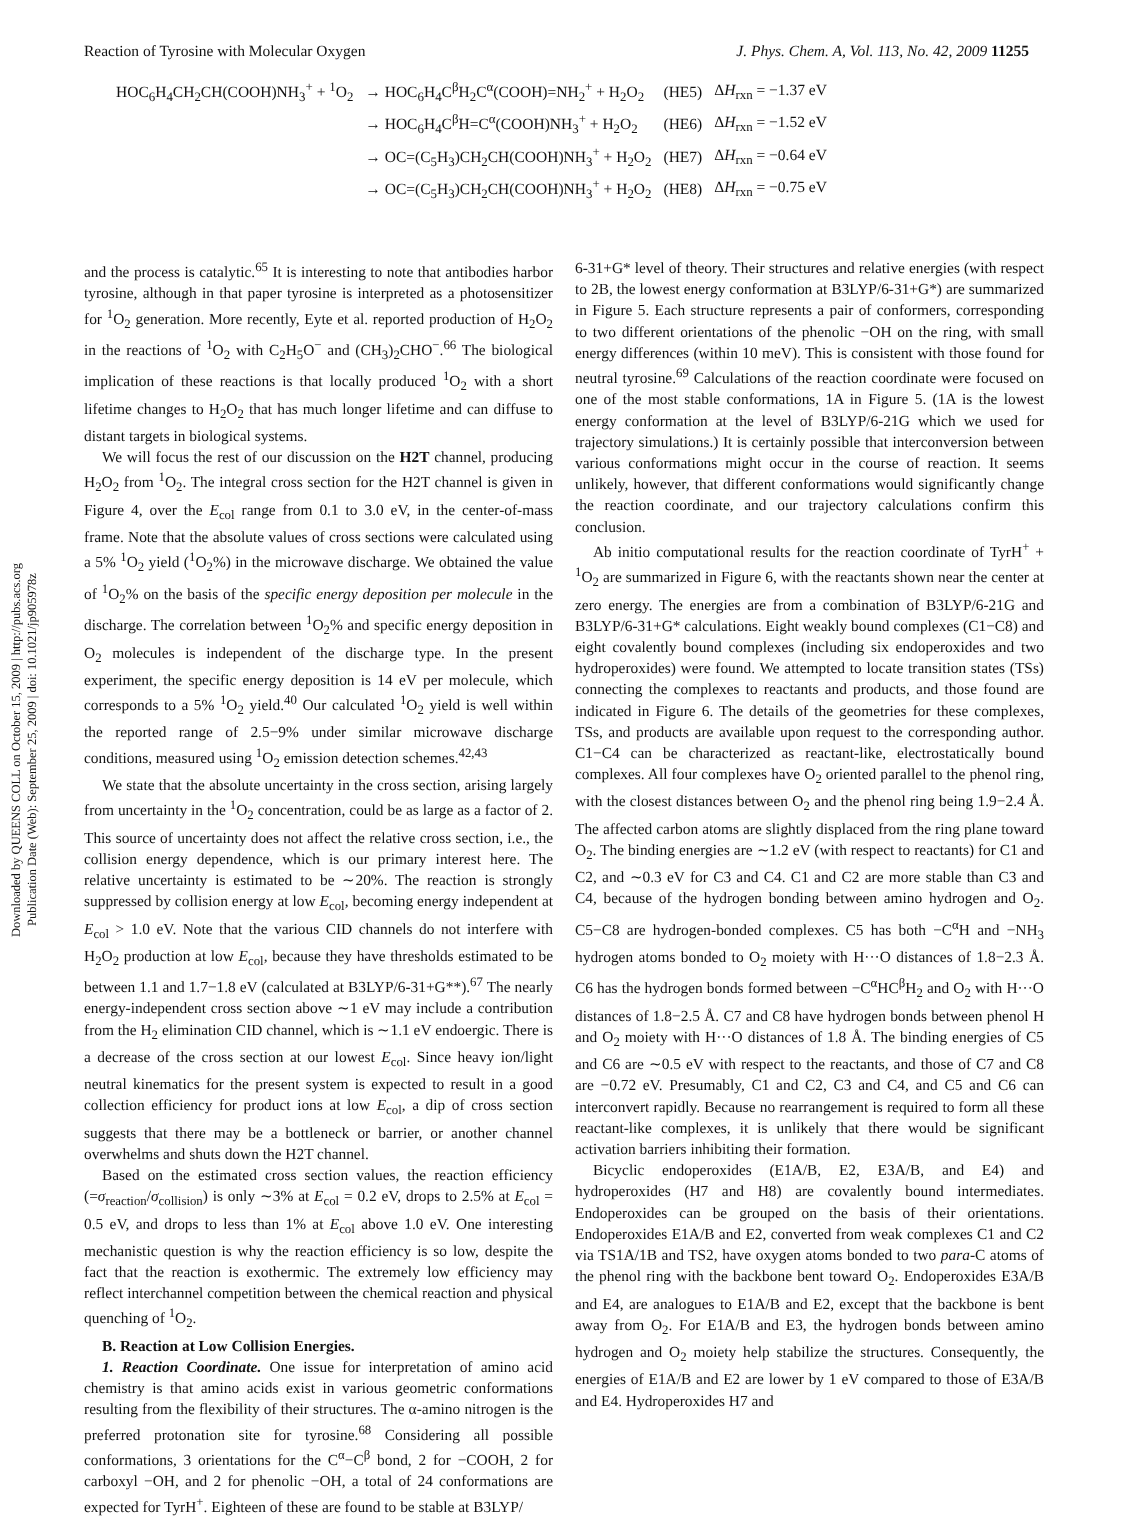Reaction of Tyrosine with Molecular Oxygen J. Phys. Chem. A, Vol. 113, No. 42, 2009 11255
| HOC<sub>6</sub>H<sub>4</sub>CH<sub>2</sub>CH(COOH)NH<sub>3</sub><sup>+</sup> + <sup>1</sup>O<sub>2</sub> | → HOC<sub>6</sub>H<sub>4</sub>C<sup>β</sup>H<sub>2</sub>C<sup>α</sup>(COOH)=NH<sub>2</sub><sup>+</sup> + H<sub>2</sub>O<sub>2</sub> | (HE5) | Δ H<sub>rxn</sub> = −1.37 eV |
| | → HOC<sub>6</sub>H<sub>4</sub>C<sup>β</sup>H=C<sup>α</sup>(COOH)NH<sub>3</sub><sup>+</sup> + H<sub>2</sub>O<sub>2</sub> | (HE6) | Δ H<sub>rxn</sub> = −1.52 eV |
| | → OC=(C<sub>5</sub>H<sub>3</sub>)CH<sub>2</sub>CH(COOH)NH<sub>3</sub><sup>+</sup> + H<sub>2</sub>O<sub>2</sub> | (HE7) | Δ H<sub>rxn</sub> = −0.64 eV |
| | → OC=(C<sub>5</sub>H<sub>3</sub>)CH<sub>2</sub>CH(COOH)NH<sub>3</sub><sup>+</sup> + H<sub>2</sub>O<sub>2</sub> | (HE8) | Δ H<sub>rxn</sub> = −0.75 eV |
Downloaded by QUEENS COLL on October 15, 2009 | http://pubs.acs.org
Publication Date (Web): September 25, 2009 | doi: 10.1021/jp905978z
and the process is catalytic.<sup>65</sup> It is interesting to note that antibodies harbor tyrosine, although in that paper tyrosine is interpreted as a photosensitizer for <sup>1</sup>O<sub>2</sub> generation. More recently, Eyte et al. reported production of H<sub>2</sub>O<sub>2</sub> in the reactions of <sup>1</sup>O<sub>2</sub> with C<sub>2</sub>H<sub>5</sub>O<sup>−</sup> and (CH<sub>3</sub>)<sub>2</sub>CHO<sup>−</sup>.<sup>66</sup> The biological implication of these reactions is that locally produced <sup>1</sup>O<sub>2</sub> with a short lifetime changes to H<sub>2</sub>O<sub>2</sub> that has much longer lifetime and can diffuse to distant targets in biological systems.
We will focus the rest of our discussion on the H2T channel, producing H<sub>2</sub>O<sub>2</sub> from <sup>1</sup>O<sub>2</sub>. The integral cross section for the H2T channel is given in Figure 4, over the E<sub>col</sub> range from 0.1 to 3.0 eV, in the center-of-mass frame. Note that the absolute values of cross sections were calculated using a 5% <sup>1</sup>O<sub>2</sub> yield (<sup>1</sup>O<sub>2</sub>%) in the microwave discharge. We obtained the value of <sup>1</sup>O<sub>2</sub>% on the basis of the specific energy deposition per molecule in the discharge. The correlation between <sup>1</sup>O<sub>2</sub>% and specific energy deposition in O<sub>2</sub> molecules is independent of the discharge type. In the present experiment, the specific energy deposition is 14 eV per molecule, which corresponds to a 5% <sup>1</sup>O<sub>2</sub> yield.<sup>40</sup> Our calculated <sup>1</sup>O<sub>2</sub> yield is well within the reported range of 2.5−9% under similar microwave discharge conditions, measured using <sup>1</sup>O<sub>2</sub> emission detection schemes.<sup>42,43</sup>
We state that the absolute uncertainty in the cross section, arising largely from uncertainty in the <sup>1</sup>O<sub>2</sub> concentration, could be as large as a factor of 2. This source of uncertainty does not affect the relative cross section, i.e., the collision energy dependence, which is our primary interest here. The relative uncertainty is estimated to be ∼20%. The reaction is strongly suppressed by collision energy at low E<sub>col</sub>, becoming energy independent at E<sub>col</sub> > 1.0 eV. Note that the various CID channels do not interfere with H<sub>2</sub>O<sub>2</sub> production at low E<sub>col</sub>, because they have thresholds estimated to be between 1.1 and 1.7−1.8 eV (calculated at B3LYP/6-31+G**).<sup>67</sup> The nearly energy-independent cross section above ∼1 eV may include a contribution from the H<sub>2</sub> elimination CID channel, which is ∼1.1 eV endoergic. There is a decrease of the cross section at our lowest E<sub>col</sub>. Since heavy ion/light neutral kinematics for the present system is expected to result in a good collection efficiency for product ions at low E<sub>col</sub>, a dip of cross section suggests that there may be a bottleneck or barrier, or another channel overwhelms and shuts down the H2T channel.
Based on the estimated cross section values, the reaction efficiency (=σ<sub>reaction</sub>/σ<sub>collision</sub>) is only ∼3% at E<sub>col</sub> = 0.2 eV, drops to 2.5% at E<sub>col</sub> = 0.5 eV, and drops to less than 1% at E<sub>col</sub> above 1.0 eV. One interesting mechanistic question is why the reaction efficiency is so low, despite the fact that the reaction is exothermic. The extremely low efficiency may reflect interchannel competition between the chemical reaction and physical quenching of <sup>1</sup>O<sub>2</sub>.
B. Reaction at Low Collision Energies.
1. Reaction Coordinate. One issue for interpretation of amino acid chemistry is that amino acids exist in various geometric conformations resulting from the flexibility of their structures. The α-amino nitrogen is the preferred protonation site for tyrosine.<sup>68</sup> Considering all possible conformations, 3 orientations for the C<sup>α</sup>−C<sup>β</sup> bond, 2 for −COOH, 2 for carboxyl −OH, and 2 for phenolic −OH, a total of 24 conformations are expected for TyrH<sup>+</sup>. Eighteen of these are found to be stable at B3LYP/
6-31+G* level of theory. Their structures and relative energies (with respect to 2B, the lowest energy conformation at B3LYP/6-31+G*) are summarized in Figure 5. Each structure represents a pair of conformers, corresponding to two different orientations of the phenolic −OH on the ring, with small energy differences (within 10 meV). This is consistent with those found for neutral tyrosine.<sup>69</sup> Calculations of the reaction coordinate were focused on one of the most stable conformations, 1A in Figure 5. (1A is the lowest energy conformation at the level of B3LYP/6-21G which we used for trajectory simulations.) It is certainly possible that interconversion between various conformations might occur in the course of reaction. It seems unlikely, however, that different conformations would significantly change the reaction coordinate, and our trajectory calculations confirm this conclusion.
Ab initio computational results for the reaction coordinate of TyrH<sup>+</sup> + <sup>1</sup>O<sub>2</sub> are summarized in Figure 6, with the reactants shown near the center at zero energy. The energies are from a combination of B3LYP/6-21G and B3LYP/6-31+G* calculations. Eight weakly bound complexes (C1−C8) and eight covalently bound complexes (including six endoperoxides and two hydroperoxides) were found. We attempted to locate transition states (TSs) connecting the complexes to reactants and products, and those found are indicated in Figure 6. The details of the geometries for these complexes, TSs, and products are available upon request to the corresponding author. C1−C4 can be characterized as reactant-like, electrostatically bound complexes. All four complexes have O<sub>2</sub> oriented parallel to the phenol ring, with the closest distances between O<sub>2</sub> and the phenol ring being 1.9−2.4 Å. The affected carbon atoms are slightly displaced from the ring plane toward O<sub>2</sub>. The binding energies are ∼1.2 eV (with respect to reactants) for C1 and C2, and ∼0.3 eV for C3 and C4. C1 and C2 are more stable than C3 and C4, because of the hydrogen bonding between amino hydrogen and O<sub>2</sub>. C5−C8 are hydrogen-bonded complexes. C5 has both −C<sup>α</sup>H and −NH<sub>3</sub> hydrogen atoms bonded to O<sub>2</sub> moiety with H···O distances of 1.8−2.3 Å. C6 has the hydrogen bonds formed between −C<sup>α</sup>HC<sup>β</sup>H<sub>2</sub> and O<sub>2</sub> with H···O distances of 1.8−2.5 Å. C7 and C8 have hydrogen bonds between phenol H and O<sub>2</sub> moiety with H···O distances of 1.8 Å. The binding energies of C5 and C6 are ∼0.5 eV with respect to the reactants, and those of C7 and C8 are −0.72 eV. Presumably, C1 and C2, C3 and C4, and C5 and C6 can interconvert rapidly. Because no rearrangement is required to form all these reactant-like complexes, it is unlikely that there would be significant activation barriers inhibiting their formation.
Bicyclic endoperoxides (E1A/B, E2, E3A/B, and E4) and hydroperoxides (H7 and H8) are covalently bound intermediates. Endoperoxides can be grouped on the basis of their orientations. Endoperoxides E1A/B and E2, converted from weak complexes C1 and C2 via TS1A/1B and TS2, have oxygen atoms bonded to two para-C atoms of the phenol ring with the backbone bent toward O<sub>2</sub>. Endoperoxides E3A/B and E4, are analogues to E1A/B and E2, except that the backbone is bent away from O<sub>2</sub>. For E1A/B and E3, the hydrogen bonds between amino hydrogen and O<sub>2</sub> moiety help stabilize the structures. Consequently, the energies of E1A/B and E2 are lower by 1 eV compared to those of E3A/B and E4. Hydroperoxides H7 and